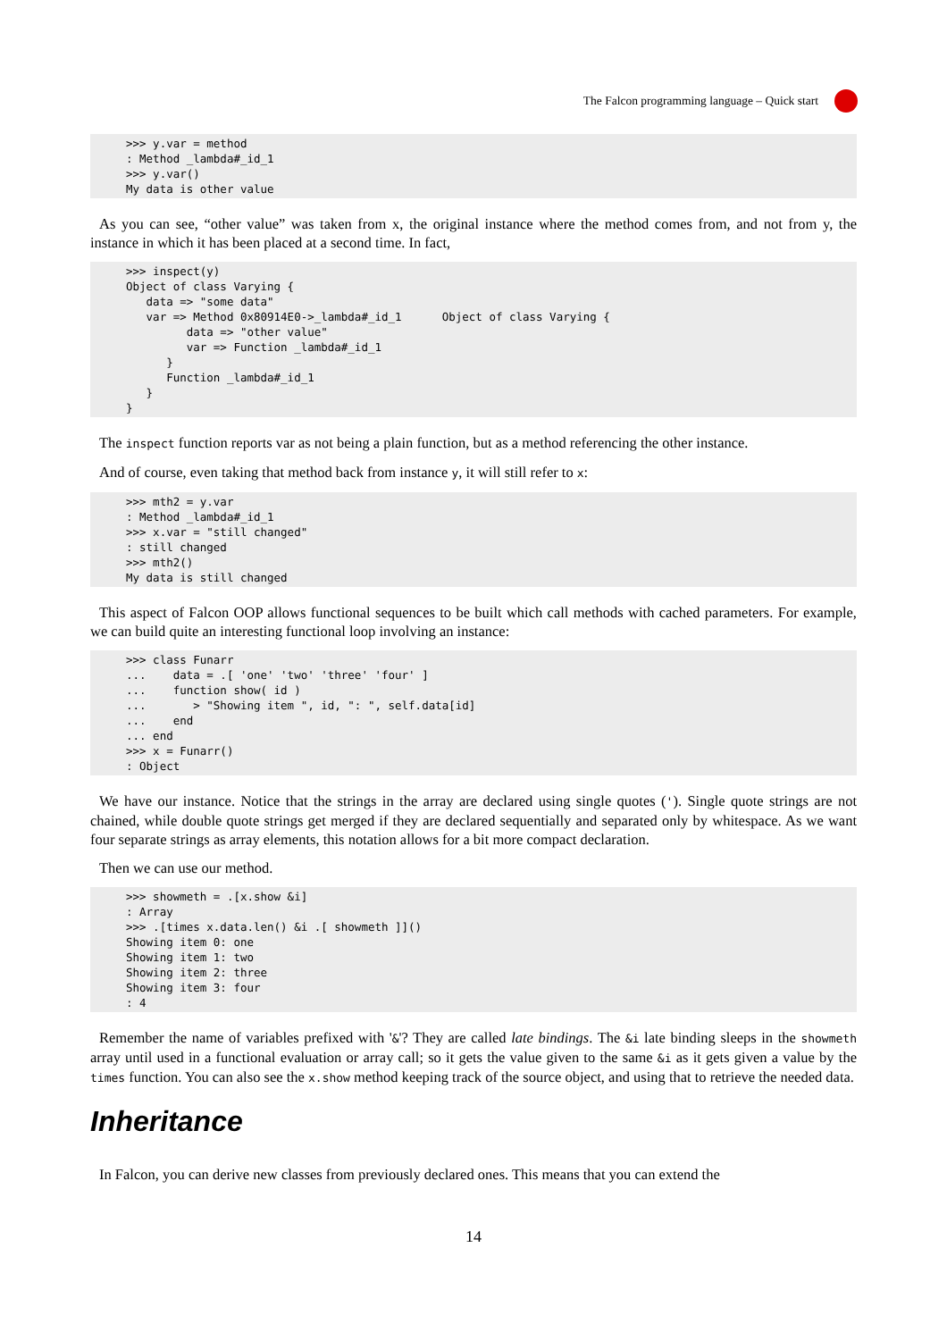The Falcon programming language – Quick start
>>> y.var = method
: Method _lambda#_id_1
>>> y.var()
My data is other value
As you can see, “other value” was taken from x, the original instance where the method comes from, and not from y, the instance in which it has been placed at a second time. In fact,
>>> inspect(y)
Object of class Varying {
   data => "some data"
   var => Method 0x80914E0->_lambda#_id_1      Object of class Varying {
         data => "other value"
         var => Function _lambda#_id_1
      }
      Function _lambda#_id_1
   }
}
The inspect function reports var as not being a plain function, but as a method referencing the other instance.
And of course, even taking that method back from instance y, it will still refer to x:
>>> mth2 = y.var
: Method _lambda#_id_1
>>> x.var = "still changed"
: still changed
>>> mth2()
My data is still changed
This aspect of Falcon OOP allows functional sequences to be built which call methods with cached parameters. For example, we can build quite an interesting functional loop involving an instance:
>>> class Funarr
...    data = .[ 'one' 'two' 'three' 'four' ]
...    function show( id )
...       > "Showing item ", id, ": ", self.data[id]
...    end
... end
>>> x = Funarr()
: Object
We have our instance. Notice that the strings in the array are declared using single quotes ('). Single quote strings are not chained, while double quote strings get merged if they are declared sequentially and separated only by whitespace. As we want four separate strings as array elements, this notation allows for a bit more compact declaration.
Then we can use our method.
>>> showmeth = .[x.show &i]
: Array
>>> .[times x.data.len() &i .[ showmeth ]]()
Showing item 0: one
Showing item 1: two
Showing item 2: three
Showing item 3: four
: 4
Remember the name of variables prefixed with '&'? They are called late bindings. The &i late binding sleeps in the showmeth array until used in a functional evaluation or array call; so it gets the value given to the same &i as it gets given a value by the times function. You can also see the x.show method keeping track of the source object, and using that to retrieve the needed data.
Inheritance
In Falcon, you can derive new classes from previously declared ones. This means that you can extend the
14